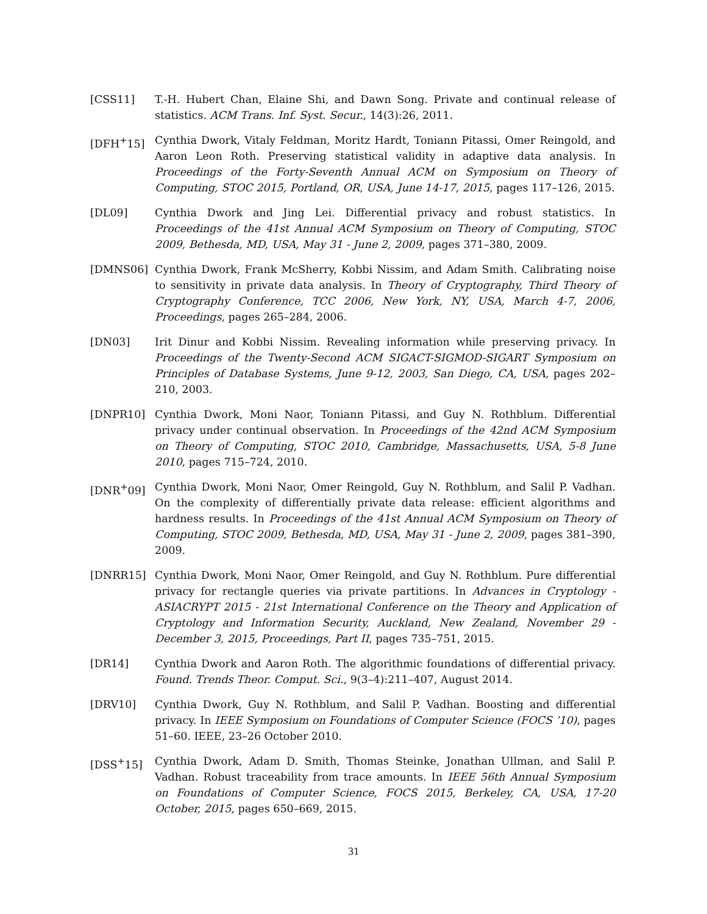[CSS11] T.-H. Hubert Chan, Elaine Shi, and Dawn Song. Private and continual release of statistics. ACM Trans. Inf. Syst. Secur., 14(3):26, 2011.
[DFH<sup>+</sup>15] Cynthia Dwork, Vitaly Feldman, Moritz Hardt, Toniann Pitassi, Omer Reingold, and Aaron Leon Roth. Preserving statistical validity in adaptive data analysis. In Proceedings of the Forty-Seventh Annual ACM on Symposium on Theory of Computing, STOC 2015, Portland, OR, USA, June 14-17, 2015, pages 117–126, 2015.
[DL09] Cynthia Dwork and Jing Lei. Differential privacy and robust statistics. In Proceedings of the 41st Annual ACM Symposium on Theory of Computing, STOC 2009, Bethesda, MD, USA, May 31 - June 2, 2009, pages 371–380, 2009.
[DMNS06] Cynthia Dwork, Frank McSherry, Kobbi Nissim, and Adam Smith. Calibrating noise to sensitivity in private data analysis. In Theory of Cryptography, Third Theory of Cryptography Conference, TCC 2006, New York, NY, USA, March 4-7, 2006, Proceedings, pages 265–284, 2006.
[DN03] Irit Dinur and Kobbi Nissim. Revealing information while preserving privacy. In Proceedings of the Twenty-Second ACM SIGACT-SIGMOD-SIGART Symposium on Principles of Database Systems, June 9-12, 2003, San Diego, CA, USA, pages 202–210, 2003.
[DNPR10] Cynthia Dwork, Moni Naor, Toniann Pitassi, and Guy N. Rothblum. Differential privacy under continual observation. In Proceedings of the 42nd ACM Symposium on Theory of Computing, STOC 2010, Cambridge, Massachusetts, USA, 5-8 June 2010, pages 715–724, 2010.
[DNR<sup>+</sup>09] Cynthia Dwork, Moni Naor, Omer Reingold, Guy N. Rothblum, and Salil P. Vadhan. On the complexity of differentially private data release: efficient algorithms and hardness results. In Proceedings of the 41st Annual ACM Symposium on Theory of Computing, STOC 2009, Bethesda, MD, USA, May 31 - June 2, 2009, pages 381–390, 2009.
[DNRR15] Cynthia Dwork, Moni Naor, Omer Reingold, and Guy N. Rothblum. Pure differential privacy for rectangle queries via private partitions. In Advances in Cryptology - ASIACRYPT 2015 - 21st International Conference on the Theory and Application of Cryptology and Information Security, Auckland, New Zealand, November 29 - December 3, 2015, Proceedings, Part II, pages 735–751, 2015.
[DR14] Cynthia Dwork and Aaron Roth. The algorithmic foundations of differential privacy. Found. Trends Theor. Comput. Sci., 9(3–4):211–407, August 2014.
[DRV10] Cynthia Dwork, Guy N. Rothblum, and Salil P. Vadhan. Boosting and differential privacy. In IEEE Symposium on Foundations of Computer Science (FOCS ’10), pages 51–60. IEEE, 23–26 October 2010.
[DSS<sup>+</sup>15] Cynthia Dwork, Adam D. Smith, Thomas Steinke, Jonathan Ullman, and Salil P. Vadhan. Robust traceability from trace amounts. In IEEE 56th Annual Symposium on Foundations of Computer Science, FOCS 2015, Berkeley, CA, USA, 17-20 October, 2015, pages 650–669, 2015.
31